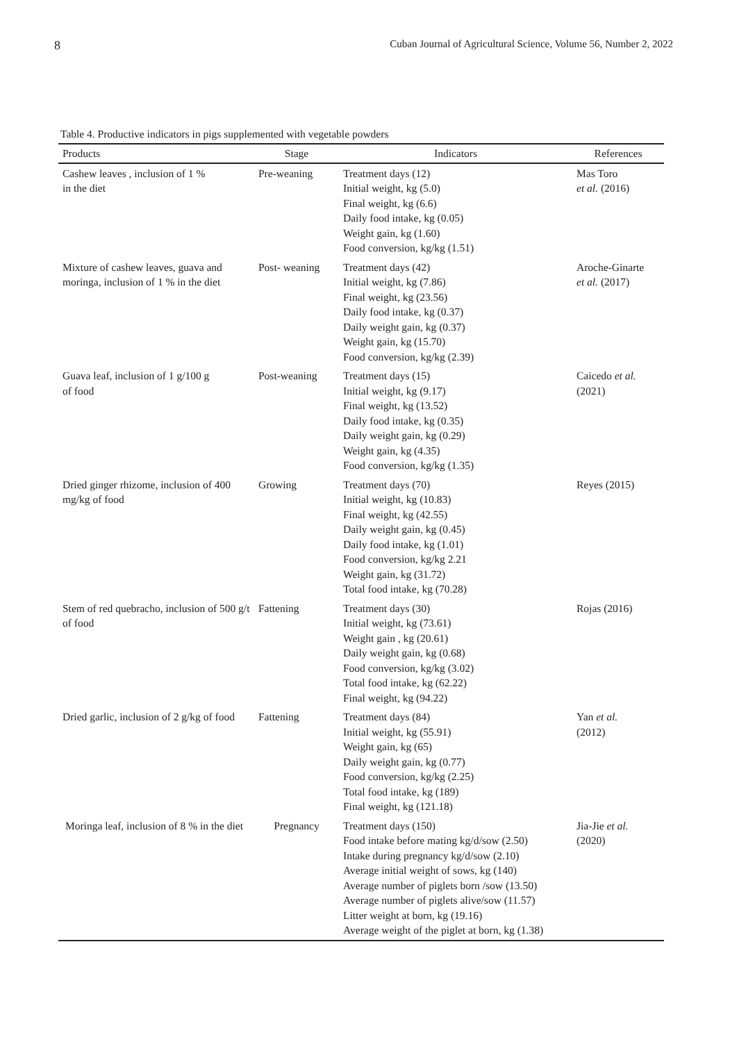8 Cuban Journal of Agricultural Science, Volume 56, Number 2, 2022
Table 4. Productive indicators in pigs supplemented with vegetable powders
| Products | Stage | Indicators | References |
| --- | --- | --- | --- |
| Cashew leaves , inclusion of 1 % in the diet | Pre-weaning | Treatment days (12) Initial weight, kg (5.0) Final weight, kg (6.6) Daily food intake, kg (0.05) Weight gain, kg (1.60) Food conversion, kg/kg (1.51) | Mas Toro et al. (2016) |
| Mixture of cashew leaves, guava and moringa, inclusion of 1 % in the diet | Post- weaning | Treatment days (42) Initial weight, kg (7.86) Final weight, kg (23.56) Daily food intake, kg (0.37) Daily weight gain, kg (0.37) Weight gain, kg (15.70) Food conversion, kg/kg (2.39) | Aroche-Ginarte et al. (2017) |
| Guava leaf, inclusion of 1 g/100 g of food | Post-weaning | Treatment days (15) Initial weight, kg (9.17) Final weight, kg (13.52) Daily food intake, kg (0.35) Daily weight gain, kg (0.29) Weight gain, kg (4.35) Food conversion, kg/kg (1.35) | Caicedo et al. (2021) |
| Dried ginger rhizome, inclusion of 400 mg/kg of food | Growing | Treatment days (70) Initial weight, kg (10.83) Final weight, kg (42.55) Daily weight gain, kg (0.45) Daily food intake, kg (1.01) Food conversion, kg/kg 2.21 Weight gain, kg (31.72) Total food intake, kg (70.28) | Reyes (2015) |
| Stem of red quebracho, inclusion of 500 g/t of food | Fattening | Treatment days (30) Initial weight, kg (73.61) Weight gain , kg (20.61) Daily weight gain, kg (0.68) Food conversion, kg/kg (3.02) Total food intake, kg (62.22) Final weight, kg (94.22) | Rojas (2016) |
| Dried garlic, inclusion of 2 g/kg of food | Fattening | Treatment days (84) Initial weight, kg (55.91) Weight gain, kg (65) Daily weight gain, kg (0.77) Food conversion, kg/kg (2.25) Total food intake, kg (189) Final weight, kg (121.18) | Yan et al. (2012) |
| Moringa leaf, inclusion of 8 % in the diet | Pregnancy | Treatment days (150) Food intake before mating kg/d/sow (2.50) Intake during pregnancy kg/d/sow (2.10) Average initial weight of sows, kg (140) Average number of piglets born /sow (13.50) Average number of piglets alive/sow (11.57) Litter weight at born, kg (19.16) Average weight of the piglet at born, kg (1.38) | Jia-Jie et al. (2020) |